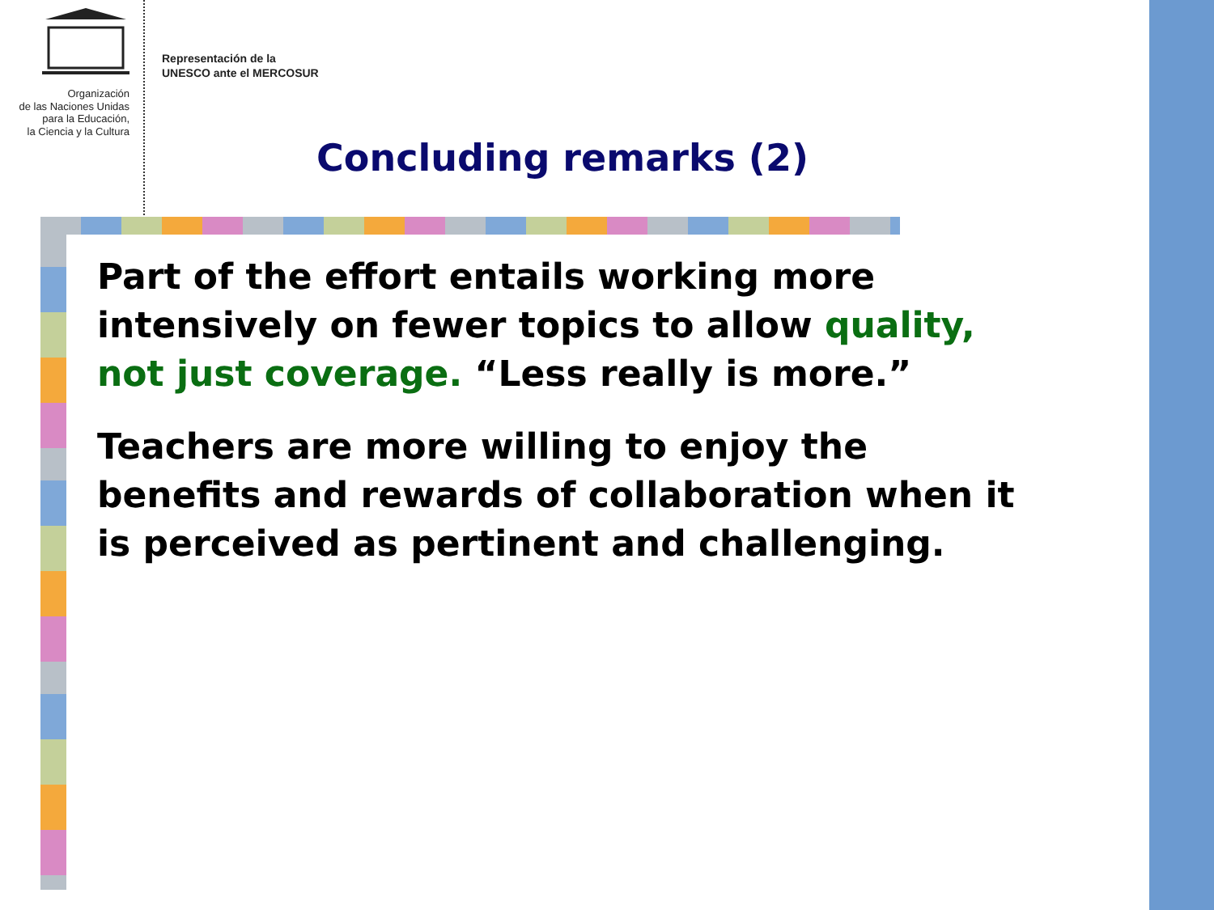Organización
de las Naciones Unidas
para la Educación,
la Ciencia y la Cultura
Representación de la
UNESCO ante el MERCOSUR
Concluding remarks (2)
Part of the effort entails working more intensively on fewer topics to allow quality, not just coverage. “Less really is more.”
Teachers are more willing to enjoy the benefits and rewards of collaboration when it is perceived as pertinent and challenging.